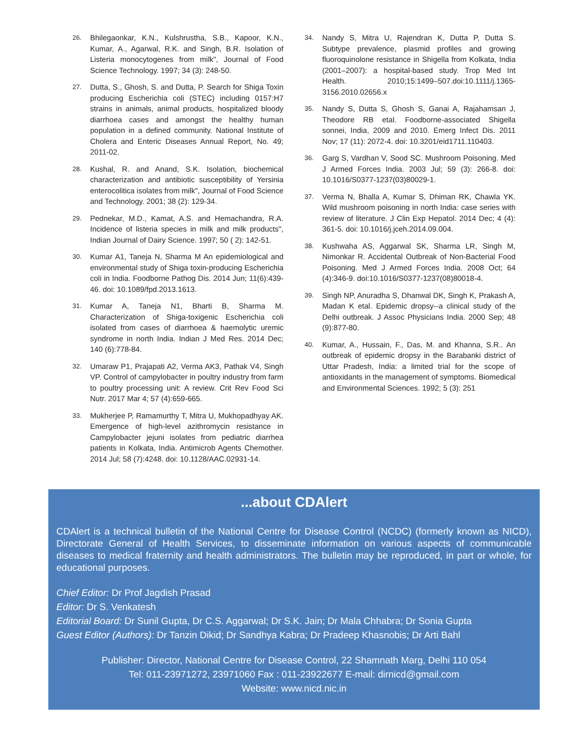26. Bhilegaonkar, K.N., Kulshrustha, S.B., Kapoor, K.N., Kumar, A., Agarwal, R.K. and Singh, B.R. Isolation of Listeria monocytogenes from milk", Journal of Food Science Technology. 1997; 34 (3): 248-50.
27. Dutta, S., Ghosh, S. and Dutta, P. Search for Shiga Toxin producing Escherichia coli (STEC) including 0157:H7 strains in animals, animal products, hospitalized bloody diarrhoea cases and amongst the healthy human population in a defined community. National Institute of Cholera and Enteric Diseases Annual Report, No. 49; 2011-02.
28. Kushal, R. and Anand, S.K. Isolation, biochemical characterization and antibiotic susceptibility of Yersinia enterocolitica isolates from milk", Journal of Food Science and Technology. 2001; 38 (2): 129-34.
29. Pednekar, M.D., Kamat, A.S. and Hemachandra, R.A. Incidence of listeria species in milk and milk products", Indian Journal of Dairy Science. 1997; 50 ( 2): 142-51.
30. Kumar A1, Taneja N, Sharma M An epidemiological and environmental study of Shiga toxin-producing Escherichia coli in India. Foodborne Pathog Dis. 2014 Jun; 11(6):439-46. doi: 10.1089/fpd.2013.1613.
31. Kumar A, Taneja N1, Bharti B, Sharma M. Characterization of Shiga-toxigenic Escherichia coli isolated from cases of diarrhoea & haemolytic uremic syndrome in north India. Indian J Med Res. 2014 Dec; 140 (6):778-84.
32. Umaraw P1, Prajapati A2, Verma AK3, Pathak V4, Singh VP. Control of campylobacter in poultry industry from farm to poultry processing unit: A review. Crit Rev Food Sci Nutr. 2017 Mar 4; 57 (4):659-665.
33. Mukherjee P, Ramamurthy T, Mitra U, Mukhopadhyay AK. Emergence of high-level azithromycin resistance in Campylobacter jejuni isolates from pediatric diarrhea patients in Kolkata, India. Antimicrob Agents Chemother. 2014 Jul; 58 (7):4248. doi: 10.1128/AAC.02931-14.
34. Nandy S, Mitra U, Rajendran K, Dutta P, Dutta S. Subtype prevalence, plasmid profiles and growing fluoroquinolone resistance in Shigella from Kolkata, India (2001–2007): a hospital-based study. Trop Med Int Health. 2010;15:1499–507.doi:10.1111/j.1365-3156.2010.02656.x
35. Nandy S, Dutta S, Ghosh S, Ganai A, Rajahamsan J, Theodore RB etal. Foodborne-associated Shigella sonnei, India, 2009 and 2010. Emerg Infect Dis. 2011 Nov; 17 (11): 2072-4. doi: 10.3201/eid1711.110403.
36. Garg S, Vardhan V, Sood SC. Mushroom Poisoning. Med J Armed Forces India. 2003 Jul; 59 (3): 266-8. doi: 10.1016/S0377-1237(03)80029-1.
37. Verma N, Bhalla A, Kumar S, Dhiman RK, Chawla YK. Wild mushroom poisoning in north India: case series with review of literature. J Clin Exp Hepatol. 2014 Dec; 4 (4): 361-5. doi: 10.1016/j.jceh.2014.09.004.
38. Kushwaha AS, Aggarwal SK, Sharma LR, Singh M, Nimonkar R. Accidental Outbreak of Non-Bacterial Food Poisoning. Med J Armed Forces India. 2008 Oct; 64 (4):346-9. doi:10.1016/S0377-1237(08)80018-4.
39. Singh NP, Anuradha S, Dhanwal DK, Singh K, Prakash A, Madan K etal. Epidemic dropsy--a clinical study of the Delhi outbreak. J Assoc Physicians India. 2000 Sep; 48 (9):877-80.
40. Kumar, A., Hussain, F., Das, M. and Khanna, S.R.. An outbreak of epidemic dropsy in the Barabanki district of Uttar Pradesh, India: a limited trial for the scope of antioxidants in the management of symptoms. Biomedical and Environmental Sciences. 1992; 5 (3): 251
...about CDAlert
CDAlert is a technical bulletin of the National Centre for Disease Control (NCDC) (formerly known as NICD), Directorate General of Health Services, to disseminate information on various aspects of communicable diseases to medical fraternity and health administrators. The bulletin may be reproduced, in part or whole, for educational purposes.
Chief Editor: Dr Prof Jagdish Prasad
Editor: Dr S. Venkatesh
Editorial Board: Dr Sunil Gupta, Dr C.S. Aggarwal; Dr S.K. Jain; Dr Mala Chhabra; Dr Sonia Gupta
Guest Editor (Authors): Dr Tanzin Dikid; Dr Sandhya Kabra; Dr Pradeep Khasnobis; Dr Arti Bahl
Publisher: Director, National Centre for Disease Control, 22 Shamnath Marg, Delhi 110 054
Tel: 011-23971272, 23971060 Fax : 011-23922677 E-mail: dirnicd@gmail.com
Website: www.nicd.nic.in